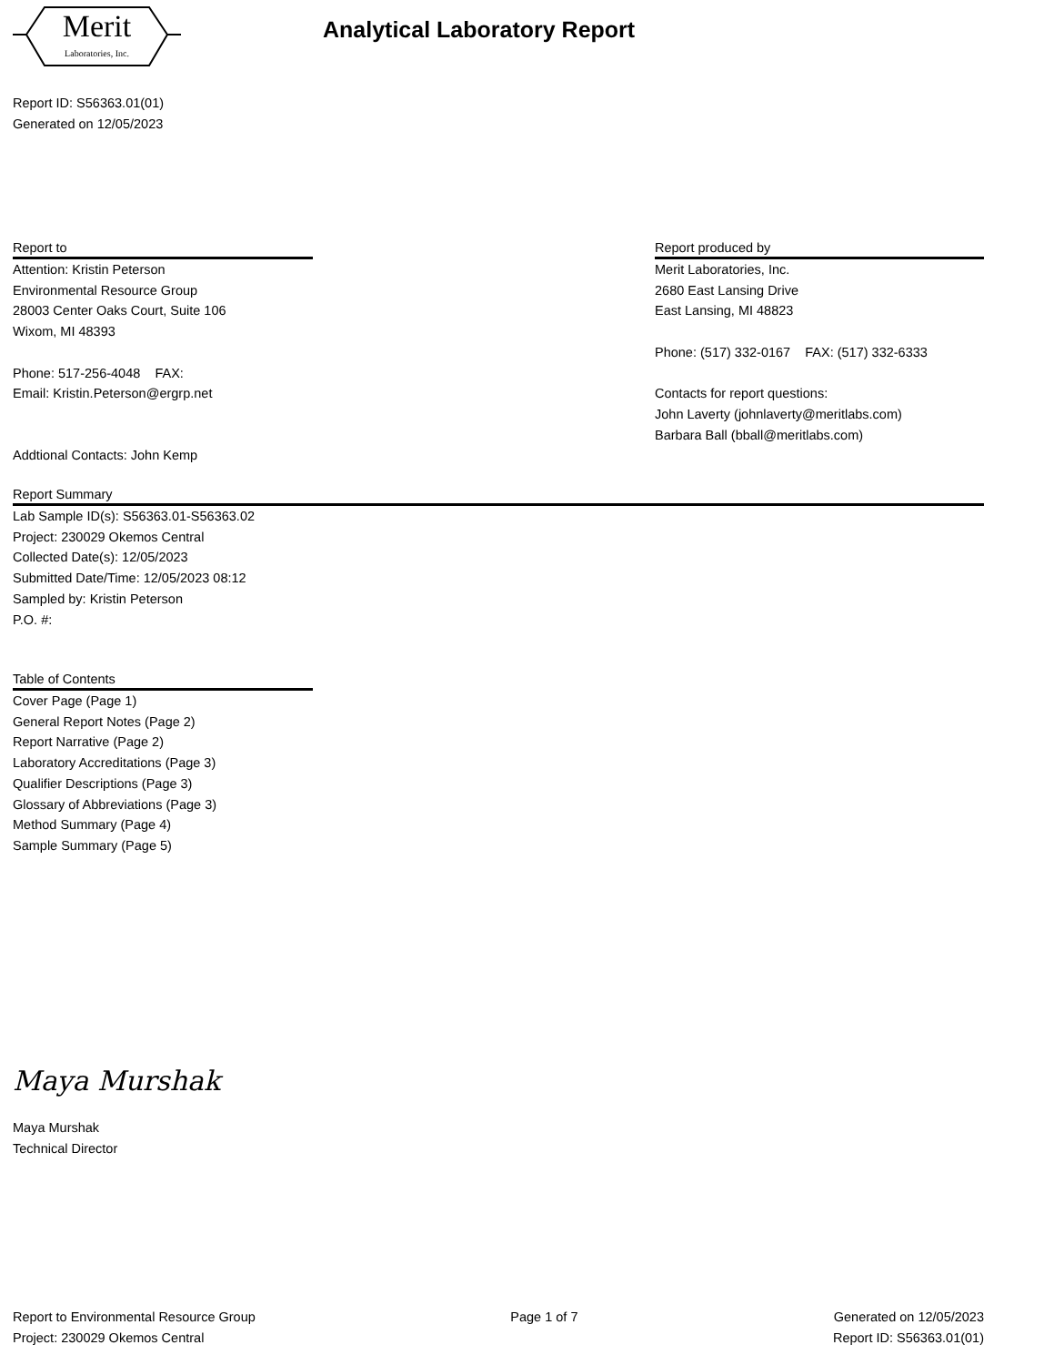Merit
Laboratories, Inc.
Analytical Laboratory Report
Report ID: S56363.01(01)
Generated on 12/05/2023
Report to
Attention: Kristin Peterson
Environmental Resource Group
28003 Center Oaks Court, Suite 106
Wixom, MI 48393
Phone: 517-256-4048 FAX:
Email: Kristin.Peterson@ergrp.net
Addtional Contacts: John Kemp
Report produced by
Merit Laboratories, Inc.
2680 East Lansing Drive
East Lansing, MI 48823
Phone: (517) 332-0167 FAX: (517) 332-6333
Contacts for report questions:
John Laverty (johnlaverty@meritlabs.com)
Barbara Ball (bball@meritlabs.com)
Report Summary
Lab Sample ID(s): S56363.01-S56363.02
Project: 230029 Okemos Central
Collected Date(s): 12/05/2023
Submitted Date/Time: 12/05/2023 08:12
Sampled by: Kristin Peterson
P.O. #:
Table of Contents
Cover Page (Page 1)
General Report Notes (Page 2)
Report Narrative (Page 2)
Laboratory Accreditations (Page 3)
Qualifier Descriptions (Page 3)
Glossary of Abbreviations (Page 3)
Method Summary (Page 4)
Sample Summary (Page 5)
Maya Murshak
Maya Murshak
Technical Director
Report to Environmental Resource Group
Project: 230029 Okemos Central
Page 1 of 7 Generated on 12/05/2023
Report ID: S56363.01(01)